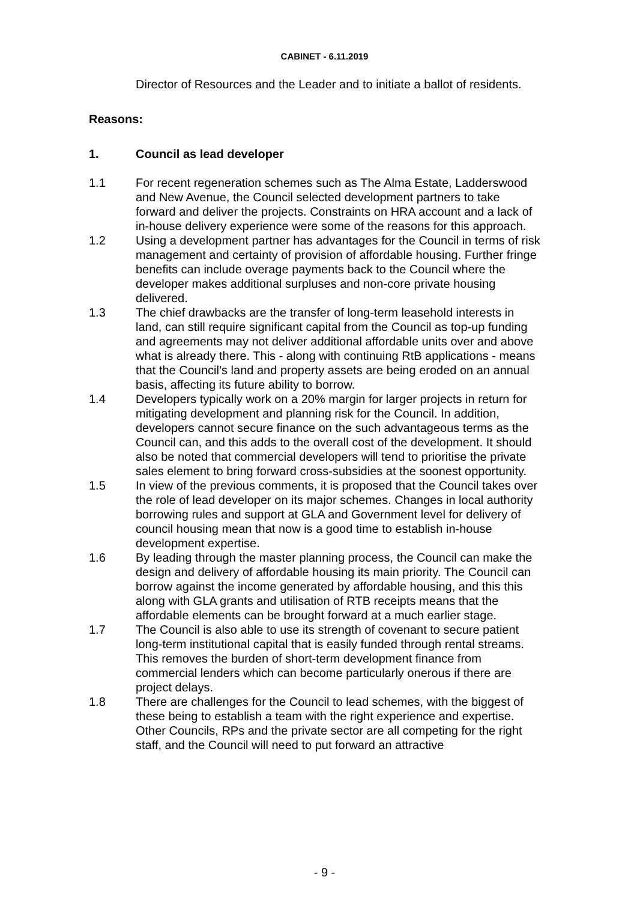CABINET - 6.11.2019
Director of Resources and the Leader and to initiate a ballot of residents.
Reasons:
1. Council as lead developer
1.1 For recent regeneration schemes such as The Alma Estate, Ladderswood and New Avenue, the Council selected development partners to take forward and deliver the projects. Constraints on HRA account and a lack of in-house delivery experience were some of the reasons for this approach.
1.2 Using a development partner has advantages for the Council in terms of risk management and certainty of provision of affordable housing. Further fringe benefits can include overage payments back to the Council where the developer makes additional surpluses and non-core private housing delivered.
1.3 The chief drawbacks are the transfer of long-term leasehold interests in land, can still require significant capital from the Council as top-up funding and agreements may not deliver additional affordable units over and above what is already there. This - along with continuing RtB applications - means that the Council’s land and property assets are being eroded on an annual basis, affecting its future ability to borrow.
1.4 Developers typically work on a 20% margin for larger projects in return for mitigating development and planning risk for the Council. In addition, developers cannot secure finance on the such advantageous terms as the Council can, and this adds to the overall cost of the development. It should also be noted that commercial developers will tend to prioritise the private sales element to bring forward cross-subsidies at the soonest opportunity.
1.5 In view of the previous comments, it is proposed that the Council takes over the role of lead developer on its major schemes. Changes in local authority borrowing rules and support at GLA and Government level for delivery of council housing mean that now is a good time to establish in-house development expertise.
1.6 By leading through the master planning process, the Council can make the design and delivery of affordable housing its main priority. The Council can borrow against the income generated by affordable housing, and this this along with GLA grants and utilisation of RTB receipts means that the affordable elements can be brought forward at a much earlier stage.
1.7 The Council is also able to use its strength of covenant to secure patient long-term institutional capital that is easily funded through rental streams. This removes the burden of short-term development finance from commercial lenders which can become particularly onerous if there are project delays.
1.8 There are challenges for the Council to lead schemes, with the biggest of these being to establish a team with the right experience and expertise. Other Councils, RPs and the private sector are all competing for the right staff, and the Council will need to put forward an attractive
- 9 -